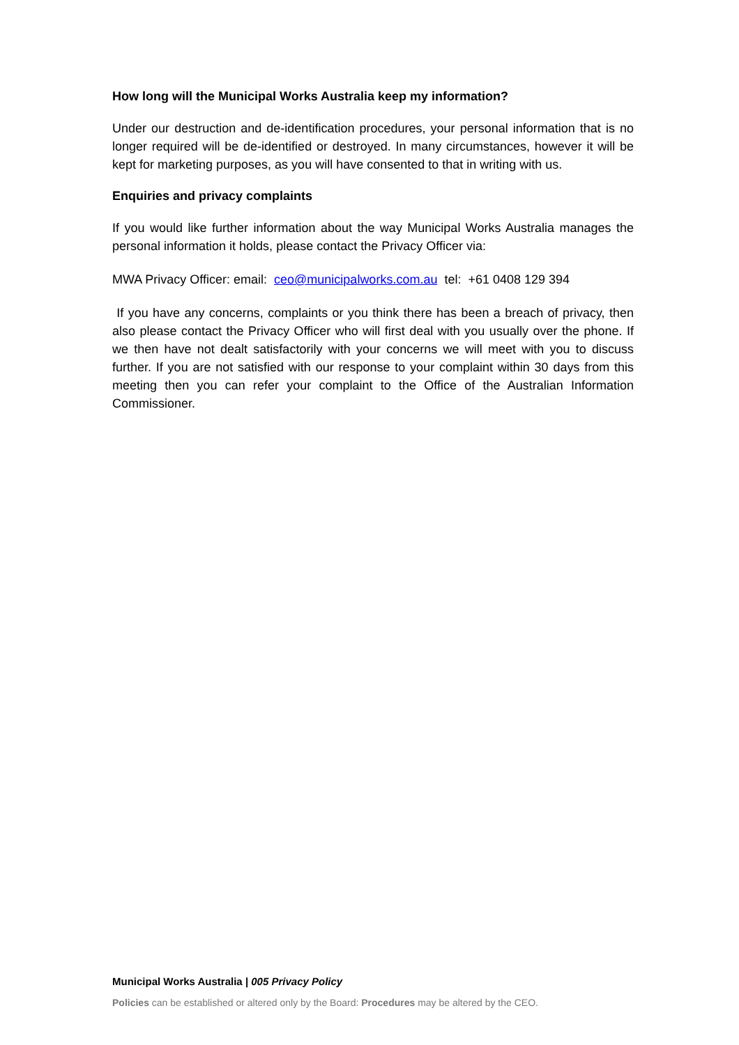How long will the Municipal Works Australia keep my information?
Under our destruction and de-identification procedures, your personal information that is no longer required will be de-identified or destroyed. In many circumstances, however it will be kept for marketing purposes, as you will have consented to that in writing with us.
Enquiries and privacy complaints
If you would like further information about the way Municipal Works Australia manages the personal information it holds, please contact the Privacy Officer via:
MWA Privacy Officer: email: ceo@municipalworks.com.au tel: +61 0408 129 394
If you have any concerns, complaints or you think there has been a breach of privacy, then also please contact the Privacy Officer who will first deal with you usually over the phone. If we then have not dealt satisfactorily with your concerns we will meet with you to discuss further. If you are not satisfied with our response to your complaint within 30 days from this meeting then you can refer your complaint to the Office of the Australian Information Commissioner.
Municipal Works Australia | 005 Privacy Policy
Policies can be established or altered only by the Board: Procedures may be altered by the CEO.